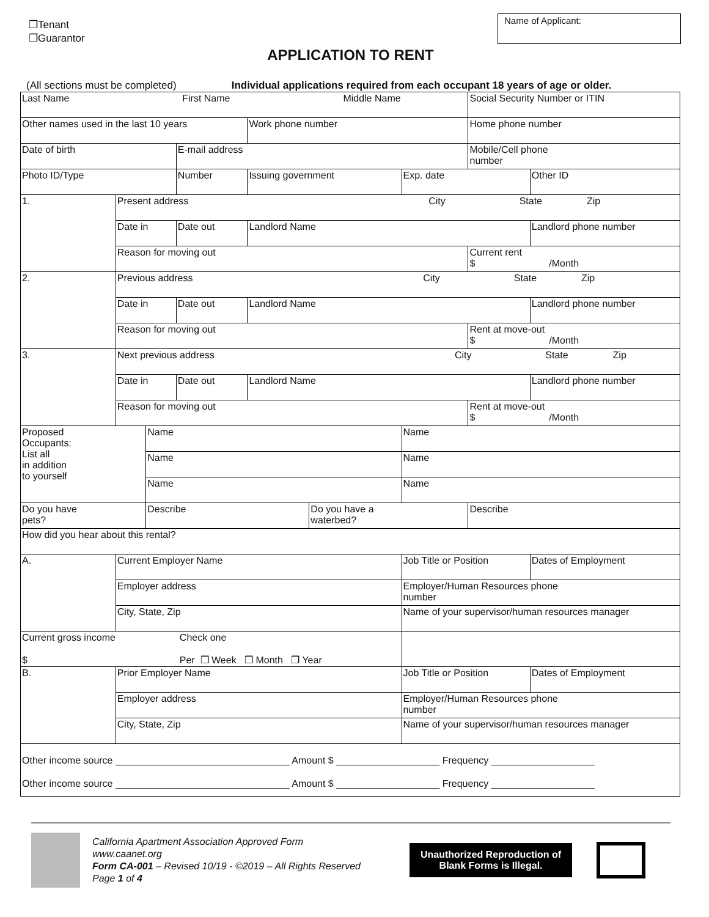❒Tenant
❒Guarantor
Name of Applicant:
APPLICATION TO RENT
(All sections must be completed) Individual applications required from each occupant 18 years of age or older.
| Last Name First Name Middle Name | | | | | | | Social Security Number or ITIN | | |
| Other names used in the last 10 years | | | | Work phone number | | | Home phone number | | |
| Date of birth | | | E-mail address | | | | Mobile/Cell phone number | | |
| Photo ID/Type | | | Number | Issuing government | | Exp. date | | Other ID | |
| 1. | Present address City State Zip | | | | | | | | |
| | Date in | | Date out | Landlord Name | | | | Landlord phone number | |
| | Reason for moving out | | | | | | Current rent $ /Month | | |
| 2. | Previous address City State Zip | | | | | | | | |
| | Date in | | Date out | Landlord Name | | | | Landlord phone number | |
| | Reason for moving out | | | | | | Rent at move-out $ /Month | | |
| 3. | Next previous address City State Zip | | | | | | | | |
| | Date in | | Date out | Landlord Name | | | | Landlord phone number | |
| | Reason for moving out | | | | | | Rent at move-out $ /Month | | |
| Proposed Occupants: List all in addition to yourself | | Name | | | | Name | | | |
| | | Name | | | | Name | | | |
| | | Name | | | | Name | | | |
| Do you have pets? | | Describe | | | Do you have a waterbed? | | Describe | | |
| How did you hear about this rental? | | | | | | | | | |
| A. | Current Employer Name | | | | | Job Title or Position | | | Dates of Employment |
| | Employer address | | | | | Employer/Human Resources phone number | | | |
| | City, State, Zip | | | | | Name of your supervisor/human resources manager | | | |
| Current gross income Check one $ Per ❒ Week ❒ Month ❒ Year | | | | | | | | | |
| B. | Prior Employer Name | | | | | Job Title or Position | | | Dates of Employment |
| | Employer address | | | | | Employer/Human Resources phone number | | | |
| | City, State, Zip | | | | | Name of your supervisor/human resources manager | | | |
| Other income source ________________________________ Amount $ ___________________ Frequency ___________________ Other income source ________________________________ Amount $ ___________________ Frequency ___________________ | | | | | | | | | |
California Apartment Association Approved Form
www.caanet.org
Form CA-001 – Revised 10/19 - ©2019 – All Rights Reserved
Page 1 of 4
Unauthorized Reproduction of
Blank Forms is Illegal.